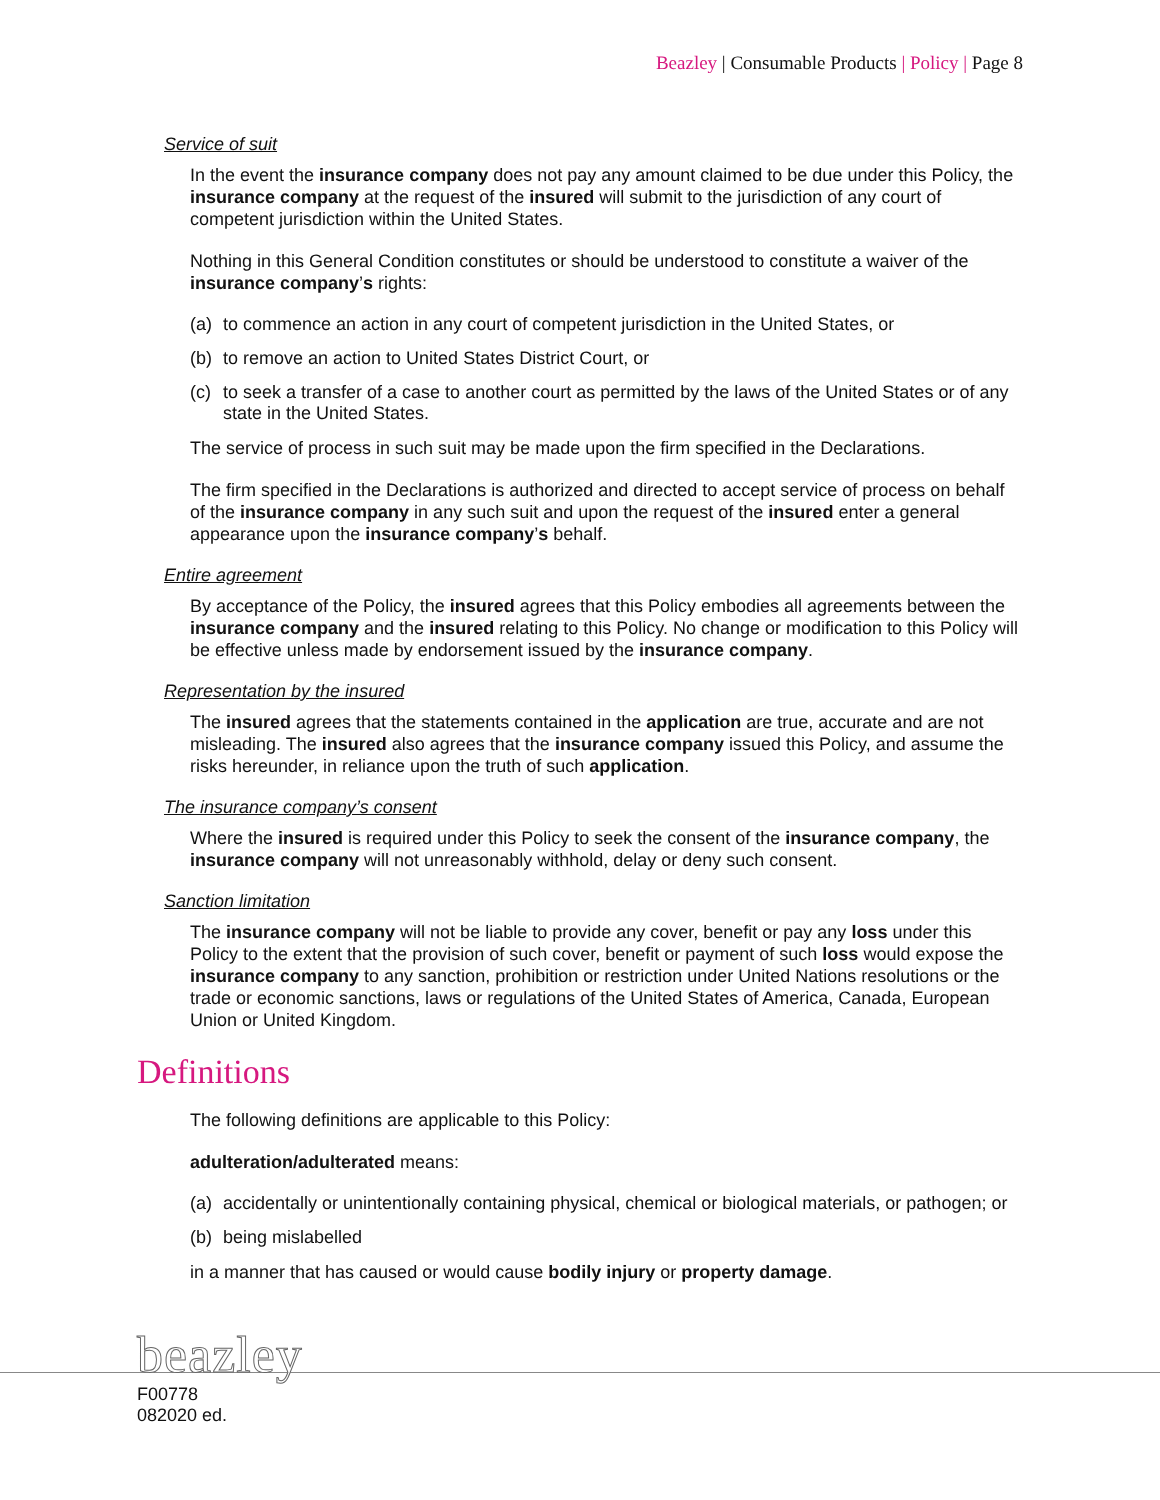Beazley | Consumable Products | Policy | Page 8
Service of suit
In the event the insurance company does not pay any amount claimed to be due under this Policy, the insurance company at the request of the insured will submit to the jurisdiction of any court of competent jurisdiction within the United States.
Nothing in this General Condition constitutes or should be understood to constitute a waiver of the insurance company’s rights:
(a) to commence an action in any court of competent jurisdiction in the United States, or
(b) to remove an action to United States District Court, or
(c) to seek a transfer of a case to another court as permitted by the laws of the United States or of any state in the United States.
The service of process in such suit may be made upon the firm specified in the Declarations.
The firm specified in the Declarations is authorized and directed to accept service of process on behalf of the insurance company in any such suit and upon the request of the insured enter a general appearance upon the insurance company’s behalf.
Entire agreement
By acceptance of the Policy, the insured agrees that this Policy embodies all agreements between the insurance company and the insured relating to this Policy. No change or modification to this Policy will be effective unless made by endorsement issued by the insurance company.
Representation by the insured
The insured agrees that the statements contained in the application are true, accurate and are not misleading. The insured also agrees that the insurance company issued this Policy, and assume the risks hereunder, in reliance upon the truth of such application.
The insurance company’s consent
Where the insured is required under this Policy to seek the consent of the insurance company, the insurance company will not unreasonably withhold, delay or deny such consent.
Sanction limitation
The insurance company will not be liable to provide any cover, benefit or pay any loss under this Policy to the extent that the provision of such cover, benefit or payment of such loss would expose the insurance company to any sanction, prohibition or restriction under United Nations resolutions or the trade or economic sanctions, laws or regulations of the United States of America, Canada, European Union or United Kingdom.
Definitions
The following definitions are applicable to this Policy:
adulteration/adulterated means:
(a) accidentally or unintentionally containing physical, chemical or biological materials, or pathogen; or
(b) being mislabelled
in a manner that has caused or would cause bodily injury or property damage.
beazley
F00778
082020 ed.